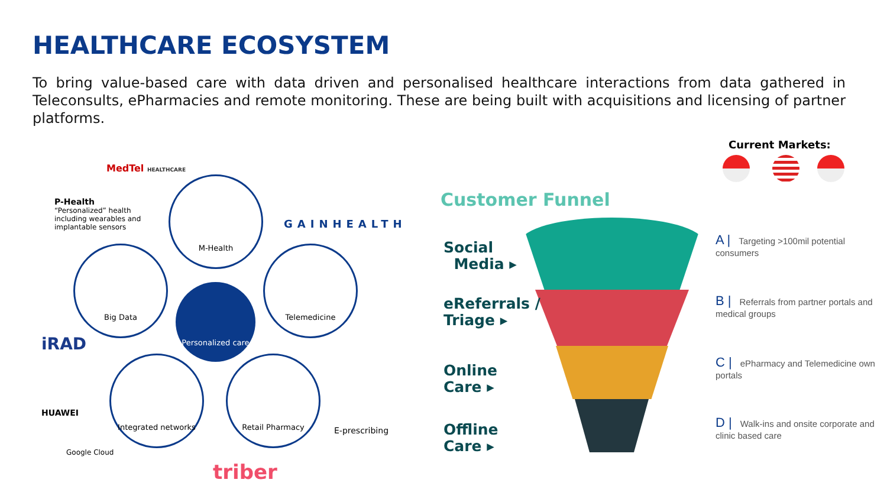HEALTHCARE ECOSYSTEM
To bring value-based care with data driven and personalised healthcare interactions from data gathered in Teleconsults, ePharmacies and remote monitoring. These are being built with acquisitions and licensing of partner platforms.
P-Health
“Personalized” health including wearables and implantable sensors
MedTel HEALTHCARE
GAINHEALTH
M-Health
Big Data Telemedicine
Personalized care
Integrated networks Retail Pharmacy
E-prescribing
iRAD
HUAWEI
Google Cloud
triber
Current Markets:
Customer Funnel
Social
Media ▸
eReferrals /
Triage ▸
Online
Care ▸
Offline
Care ▸
A | Targeting >100mil potential consumers
B | Referrals from partner portals and medical groups
C | ePharmacy and Telemedicine own portals
D | Walk-ins and onsite corporate and clinic based care